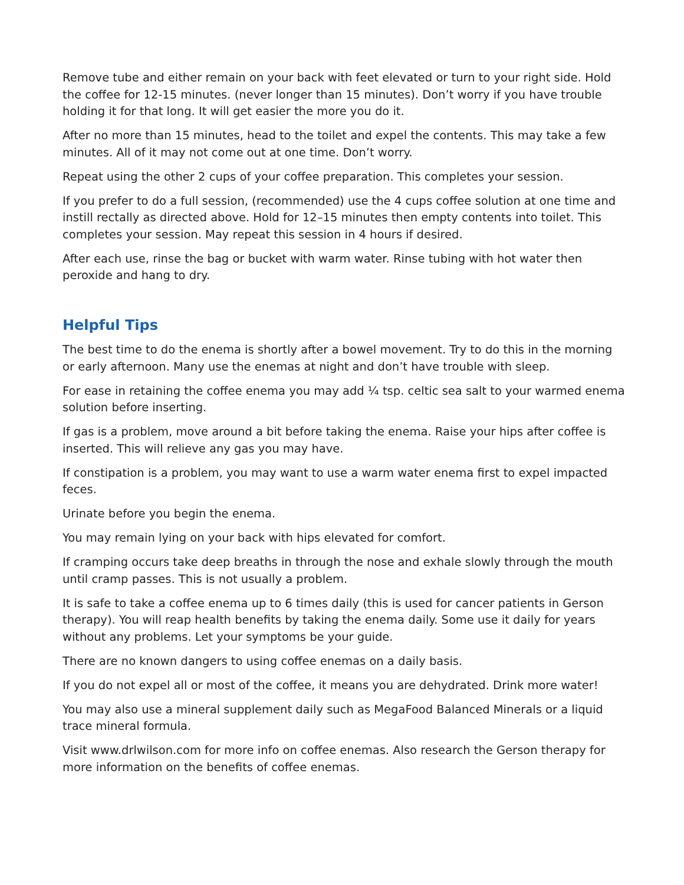Remove tube and either remain on your back with feet elevated or turn to your right side. Hold the coffee for 12-15 minutes. (never longer than 15 minutes). Don’t worry if you have trouble holding it for that long. It will get easier the more you do it.
After no more than 15 minutes, head to the toilet and expel the contents. This may take a few minutes. All of it may not come out at one time. Don’t worry.
Repeat using the other 2 cups of your coffee preparation. This completes your session.
If you prefer to do a full session, (recommended) use the 4 cups coffee solution at one time and instill rectally as directed above. Hold for 12–15 minutes then empty contents into toilet. This completes your session. May repeat this session in 4 hours if desired.
After each use, rinse the bag or bucket with warm water. Rinse tubing with hot water then peroxide and hang to dry.
Helpful Tips
The best time to do the enema is shortly after a bowel movement. Try to do this in the morning or early afternoon. Many use the enemas at night and don’t have trouble with sleep.
For ease in retaining the coffee enema you may add ¼ tsp. celtic sea salt to your warmed enema solution before inserting.
If gas is a problem, move around a bit before taking the enema. Raise your hips after coffee is inserted. This will relieve any gas you may have.
If constipation is a problem, you may want to use a warm water enema first to expel impacted feces.
Urinate before you begin the enema.
You may remain lying on your back with hips elevated for comfort.
If cramping occurs take deep breaths in through the nose and exhale slowly through the mouth until cramp passes. This is not usually a problem.
It is safe to take a coffee enema up to 6 times daily (this is used for cancer patients in Gerson therapy). You will reap health benefits by taking the enema daily. Some use it daily for years without any problems. Let your symptoms be your guide.
There are no known dangers to using coffee enemas on a daily basis.
If you do not expel all or most of the coffee, it means you are dehydrated. Drink more water!
You may also use a mineral supplement daily such as MegaFood Balanced Minerals or a liquid trace mineral formula.
Visit www.drlwilson.com for more info on coffee enemas. Also research the Gerson therapy for more information on the benefits of coffee enemas.